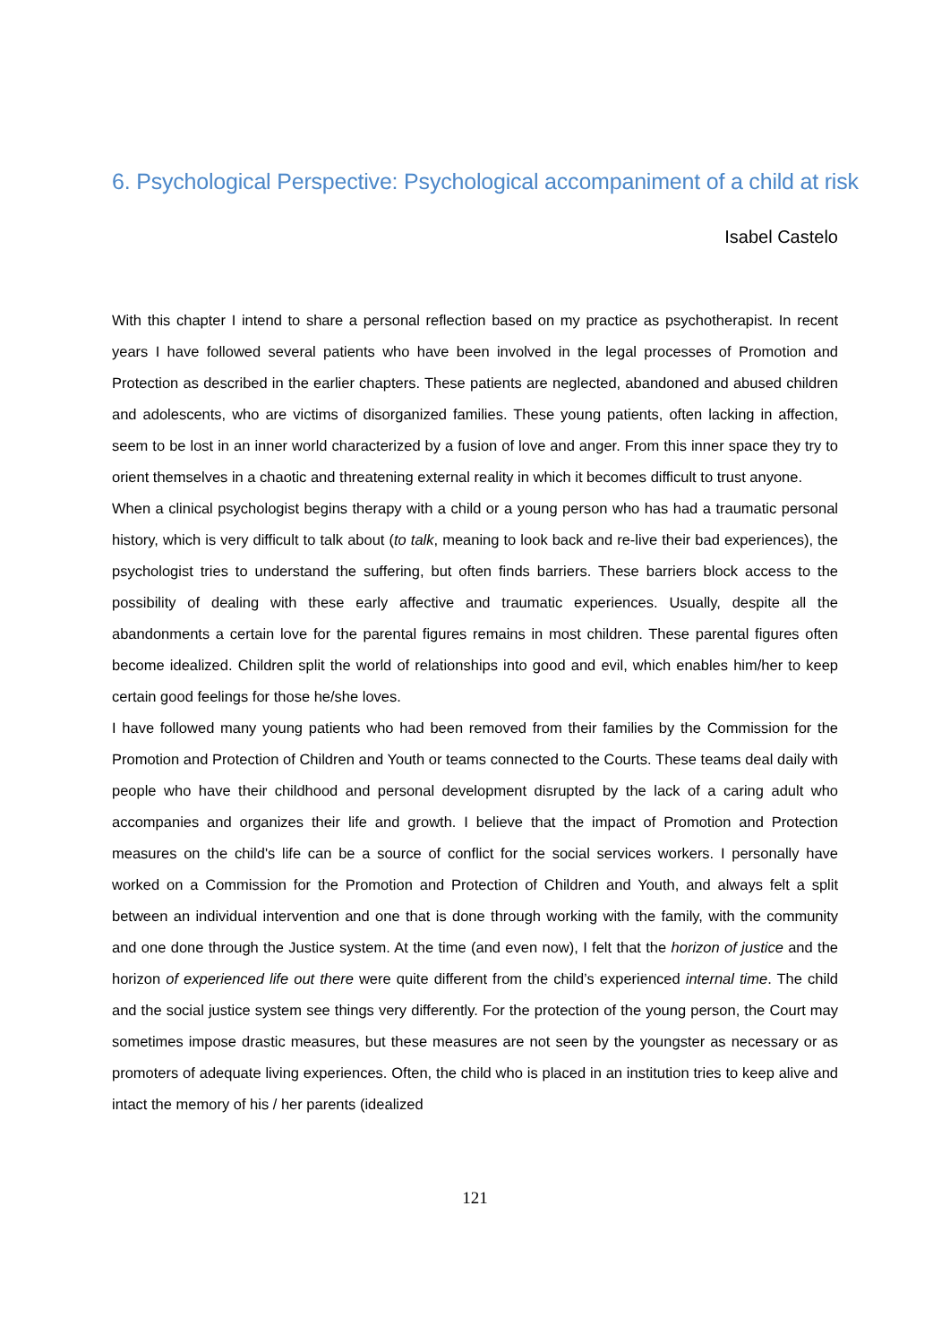6. Psychological Perspective: Psychological accompaniment of a child at risk
Isabel Castelo
With this chapter I intend to share a personal reflection based on my practice as psychotherapist. In recent years I have followed several patients who have been involved in the legal processes of Promotion and Protection as described in the earlier chapters. These patients are neglected, abandoned and abused children and adolescents, who are victims of disorganized families. These young patients, often lacking in affection, seem to be lost in an inner world characterized by a fusion of love and anger. From this inner space they try to orient themselves in a chaotic and threatening external reality in which it becomes difficult to trust anyone.
When a clinical psychologist begins therapy with a child or a young person who has had a traumatic personal history, which is very difficult to talk about (to talk, meaning to look back and re-live their bad experiences), the psychologist tries to understand the suffering, but often finds barriers. These barriers block access to the possibility of dealing with these early affective and traumatic experiences. Usually, despite all the abandonments a certain love for the parental figures remains in most children. These parental figures often become idealized. Children split the world of relationships into good and evil, which enables him/her to keep certain good feelings for those he/she loves.
I have followed many young patients who had been removed from their families by the Commission for the Promotion and Protection of Children and Youth or teams connected to the Courts. These teams deal daily with people who have their childhood and personal development disrupted by the lack of a caring adult who accompanies and organizes their life and growth. I believe that the impact of Promotion and Protection measures on the child's life can be a source of conflict for the social services workers. I personally have worked on a Commission for the Promotion and Protection of Children and Youth, and always felt a split between an individual intervention and one that is done through working with the family, with the community and one done through the Justice system. At the time (and even now), I felt that the horizon of justice and the horizon of experienced life out there were quite different from the child’s experienced internal time. The child and the social justice system see things very differently. For the protection of the young person, the Court may sometimes impose drastic measures, but these measures are not seen by the youngster as necessary or as promoters of adequate living experiences. Often, the child who is placed in an institution tries to keep alive and intact the memory of his / her parents (idealized
121